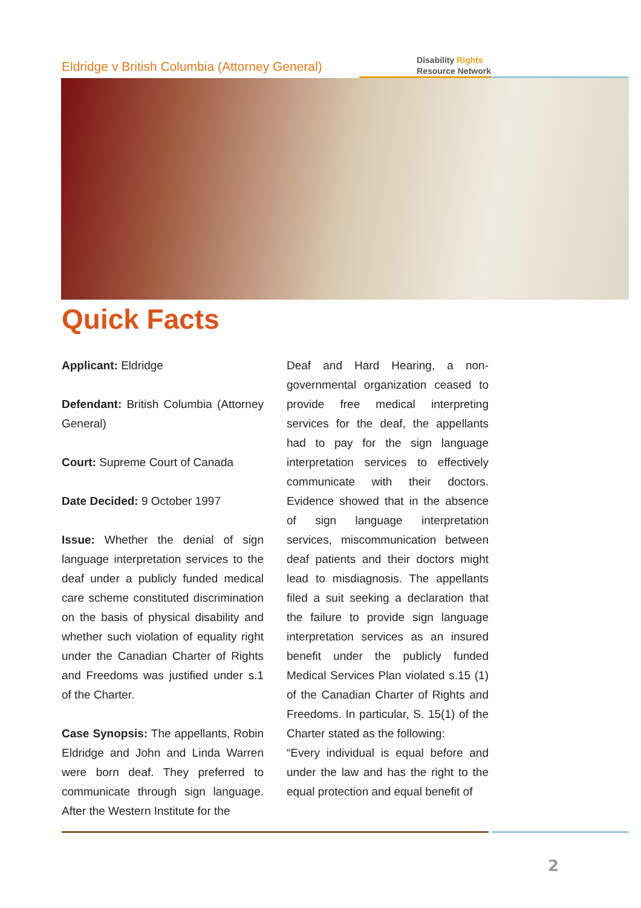Eldridge v British Columbia (Attorney General)
Disability Rights
Resource Network
Quick Facts
Applicant: Eldridge
Defendant: British Columbia (Attorney General)
Court: Supreme Court of Canada
Date Decided: 9 October 1997
Issue: Whether the denial of sign language interpretation services to the deaf under a publicly funded medical care scheme constituted discrimination on the basis of physical disability and whether such violation of equality right under the Canadian Charter of Rights and Freedoms was justified under s.1 of the Charter.
Case Synopsis: The appellants, Robin Eldridge and John and Linda Warren were born deaf. They preferred to communicate through sign language. After the Western Institute for the
Deaf and Hard Hearing, a non-governmental organization ceased to provide free medical interpreting services for the deaf, the appellants had to pay for the sign language interpretation services to effectively communicate with their doctors. Evidence showed that in the absence of sign language interpretation services, miscommunication between deaf patients and their doctors might lead to misdiagnosis. The appellants filed a suit seeking a declaration that the failure to provide sign language interpretation services as an insured benefit under the publicly funded Medical Services Plan violated s.15 (1) of the Canadian Charter of Rights and Freedoms. In particular, S. 15(1) of the Charter stated as the following:
“Every individual is equal before and under the law and has the right to the equal protection and equal benefit of
2